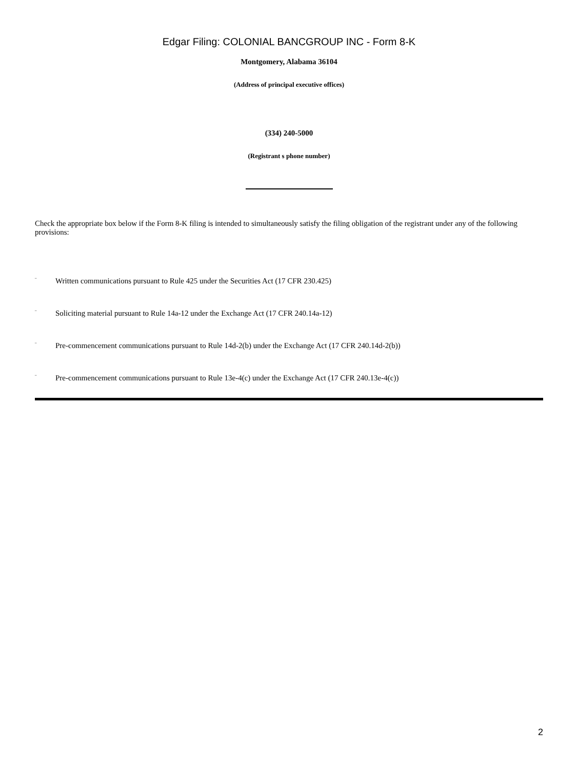Edgar Filing: COLONIAL BANCGROUP INC - Form 8-K
Montgomery, Alabama 36104
(Address of principal executive offices)
(334) 240-5000
(Registrant s phone number)
Check the appropriate box below if the Form 8-K filing is intended to simultaneously satisfy the filing obligation of the registrant under any of the following provisions:
¨ Written communications pursuant to Rule 425 under the Securities Act (17 CFR 230.425)
¨ Soliciting material pursuant to Rule 14a-12 under the Exchange Act (17 CFR 240.14a-12)
¨ Pre-commencement communications pursuant to Rule 14d-2(b) under the Exchange Act (17 CFR 240.14d-2(b))
¨ Pre-commencement communications pursuant to Rule 13e-4(c) under the Exchange Act (17 CFR 240.13e-4(c))
2